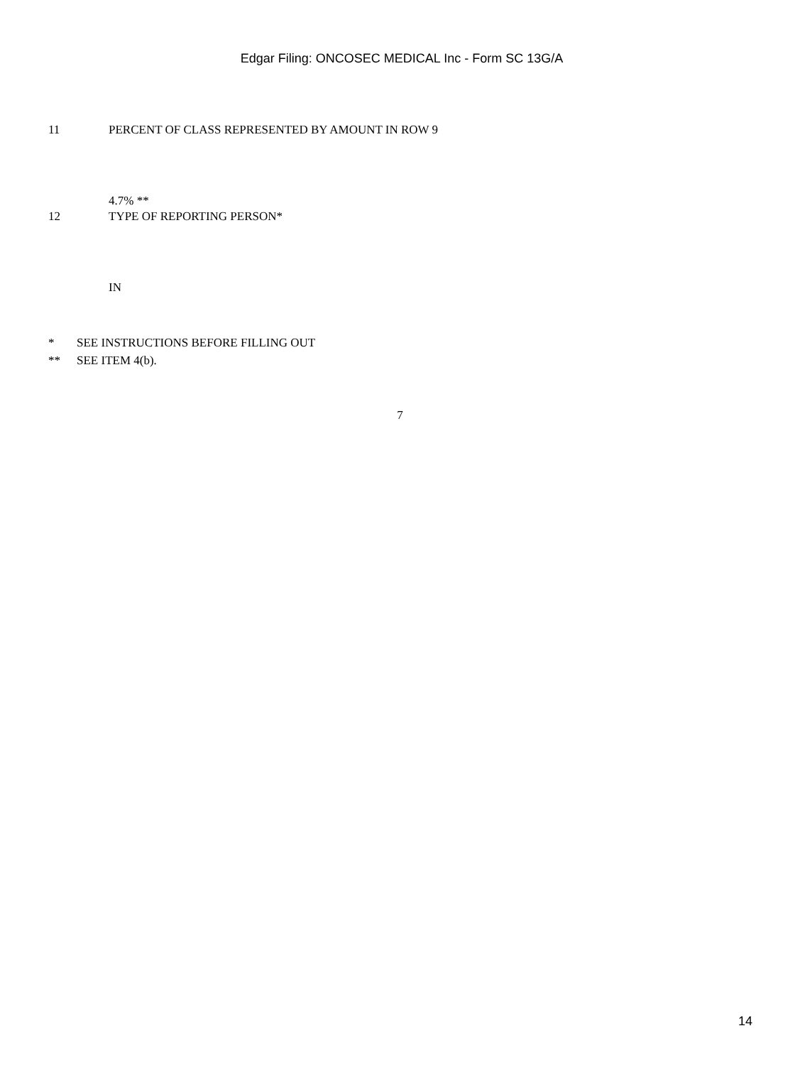Edgar Filing: ONCOSEC MEDICAL Inc - Form SC 13G/A
11 PERCENT OF CLASS REPRESENTED BY AMOUNT IN ROW 9
4.7% **
12 TYPE OF REPORTING PERSON*
IN
* SEE INSTRUCTIONS BEFORE FILLING OUT
** SEE ITEM 4(b).
7
14